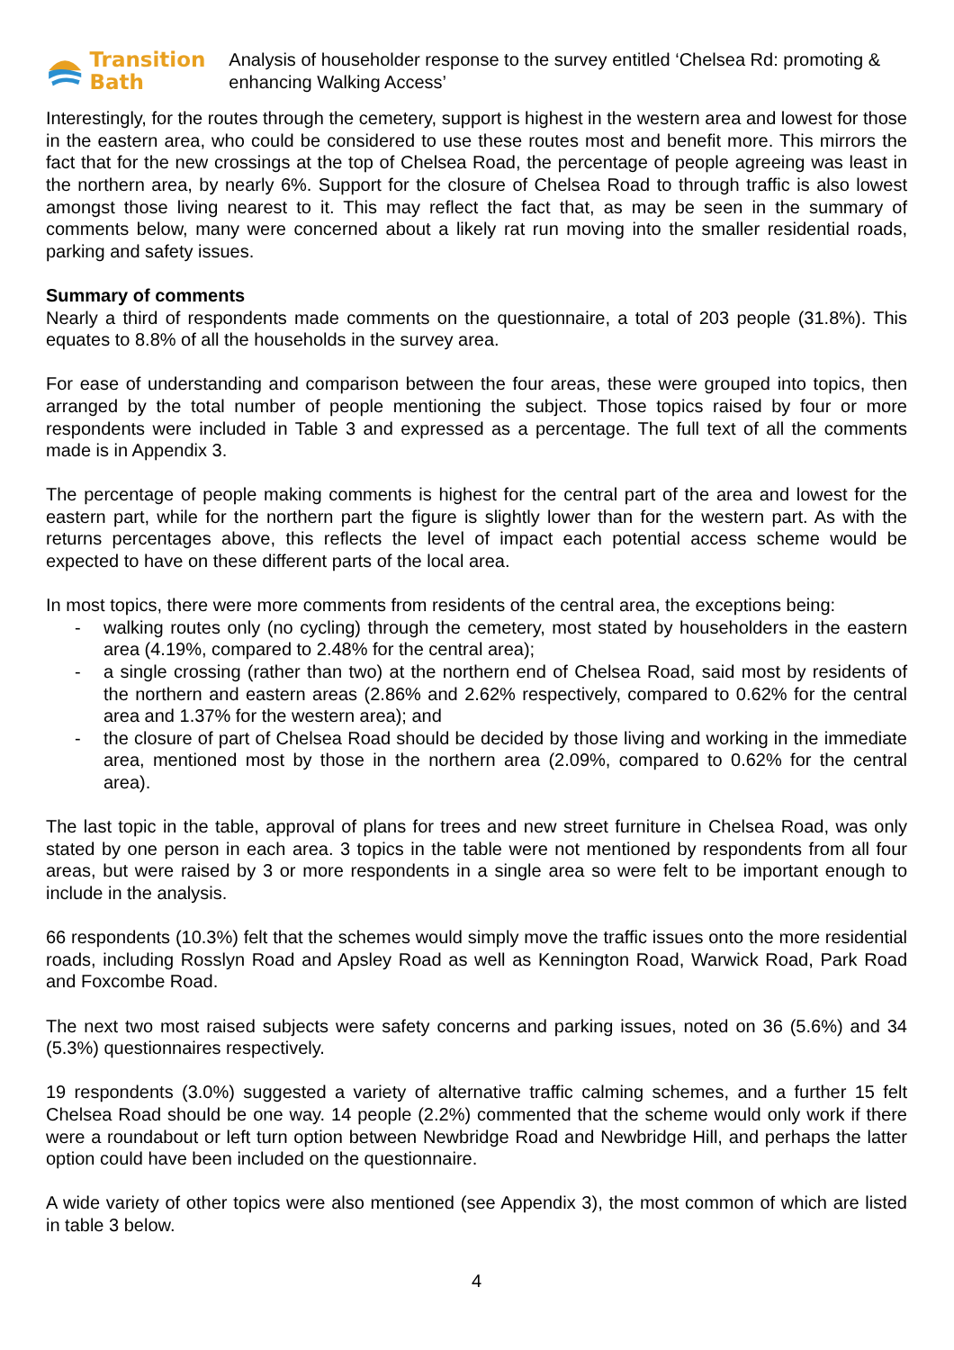Transition Bath
Analysis of householder response to the survey entitled ‘Chelsea Rd: promoting & enhancing Walking Access’
Interestingly, for the routes through the cemetery, support is highest in the western area and lowest for those in the eastern area, who could be considered to use these routes most and benefit more. This mirrors the fact that for the new crossings at the top of Chelsea Road, the percentage of people agreeing was least in the northern area, by nearly 6%. Support for the closure of Chelsea Road to through traffic is also lowest amongst those living nearest to it. This may reflect the fact that, as may be seen in the summary of comments below, many were concerned about a likely rat run moving into the smaller residential roads, parking and safety issues.
Summary of comments
Nearly a third of respondents made comments on the questionnaire, a total of 203 people (31.8%). This equates to 8.8% of all the households in the survey area.
For ease of understanding and comparison between the four areas, these were grouped into topics, then arranged by the total number of people mentioning the subject. Those topics raised by four or more respondents were included in Table 3 and expressed as a percentage. The full text of all the comments made is in Appendix 3.
The percentage of people making comments is highest for the central part of the area and lowest for the eastern part, while for the northern part the figure is slightly lower than for the western part. As with the returns percentages above, this reflects the level of impact each potential access scheme would be expected to have on these different parts of the local area.
In most topics, there were more comments from residents of the central area, the exceptions being:
- walking routes only (no cycling) through the cemetery, most stated by householders in the eastern area (4.19%, compared to 2.48% for the central area);
- a single crossing (rather than two) at the northern end of Chelsea Road, said most by residents of the northern and eastern areas (2.86% and 2.62% respectively, compared to 0.62% for the central area and 1.37% for the western area); and
- the closure of part of Chelsea Road should be decided by those living and working in the immediate area, mentioned most by those in the northern area (2.09%, compared to 0.62% for the central area).
The last topic in the table, approval of plans for trees and new street furniture in Chelsea Road, was only stated by one person in each area. 3 topics in the table were not mentioned by respondents from all four areas, but were raised by 3 or more respondents in a single area so were felt to be important enough to include in the analysis.
66 respondents (10.3%) felt that the schemes would simply move the traffic issues onto the more residential roads, including Rosslyn Road and Apsley Road as well as Kennington Road, Warwick Road, Park Road and Foxcombe Road.
The next two most raised subjects were safety concerns and parking issues, noted on 36 (5.6%) and 34 (5.3%) questionnaires respectively.
19 respondents (3.0%) suggested a variety of alternative traffic calming schemes, and a further 15 felt Chelsea Road should be one way. 14 people (2.2%) commented that the scheme would only work if there were a roundabout or left turn option between Newbridge Road and Newbridge Hill, and perhaps the latter option could have been included on the questionnaire.
A wide variety of other topics were also mentioned (see Appendix 3), the most common of which are listed in table 3 below.
4